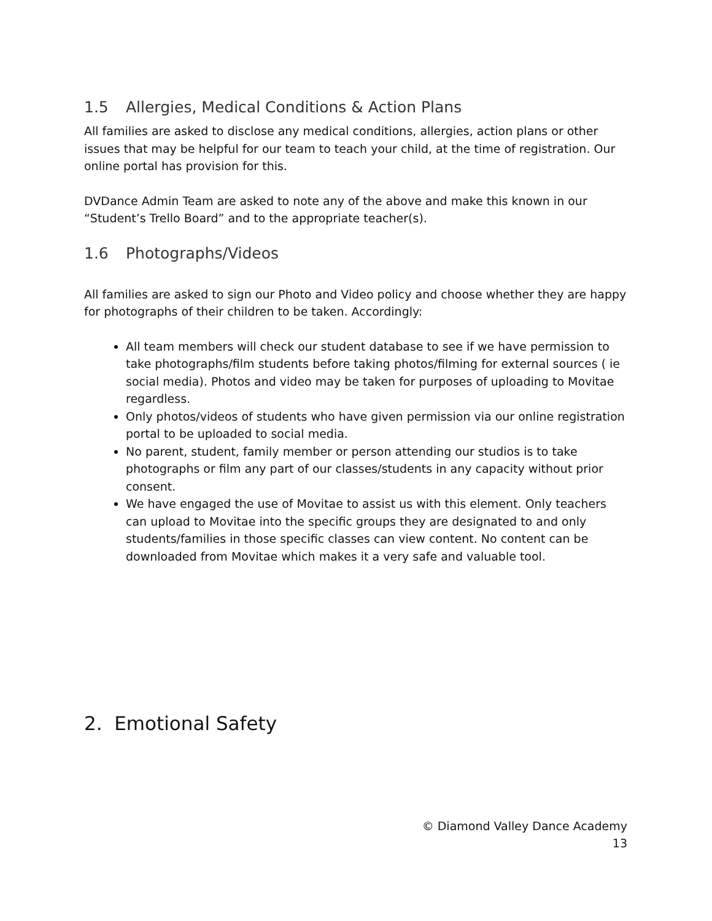1.5 Allergies, Medical Conditions & Action Plans
All families are asked to disclose any medical conditions, allergies, action plans or other issues that may be helpful for our team to teach your child, at the time of registration. Our online portal has provision for this.
DVDance Admin Team are asked to note any of the above and make this known in our “Student’s Trello Board” and to the appropriate teacher(s).
1.6 Photographs/Videos
All families are asked to sign our Photo and Video policy and choose whether they are happy for photographs of their children to be taken. Accordingly:
All team members will check our student database to see if we have permission to take photographs/film students before taking photos/filming for external sources ( ie social media). Photos and video may be taken for purposes of uploading to Movitae regardless.
Only photos/videos of students who have given permission via our online registration portal to be uploaded to social media.
No parent, student, family member or person attending our studios is to take photographs or film any part of our classes/students in any capacity without prior consent.
We have engaged the use of Movitae to assist us with this element. Only teachers can upload to Movitae into the specific groups they are designated to and only students/families in those specific classes can view content. No content can be downloaded from Movitae which makes it a very safe and valuable tool.
2. Emotional Safety
© Diamond Valley Dance Academy
13